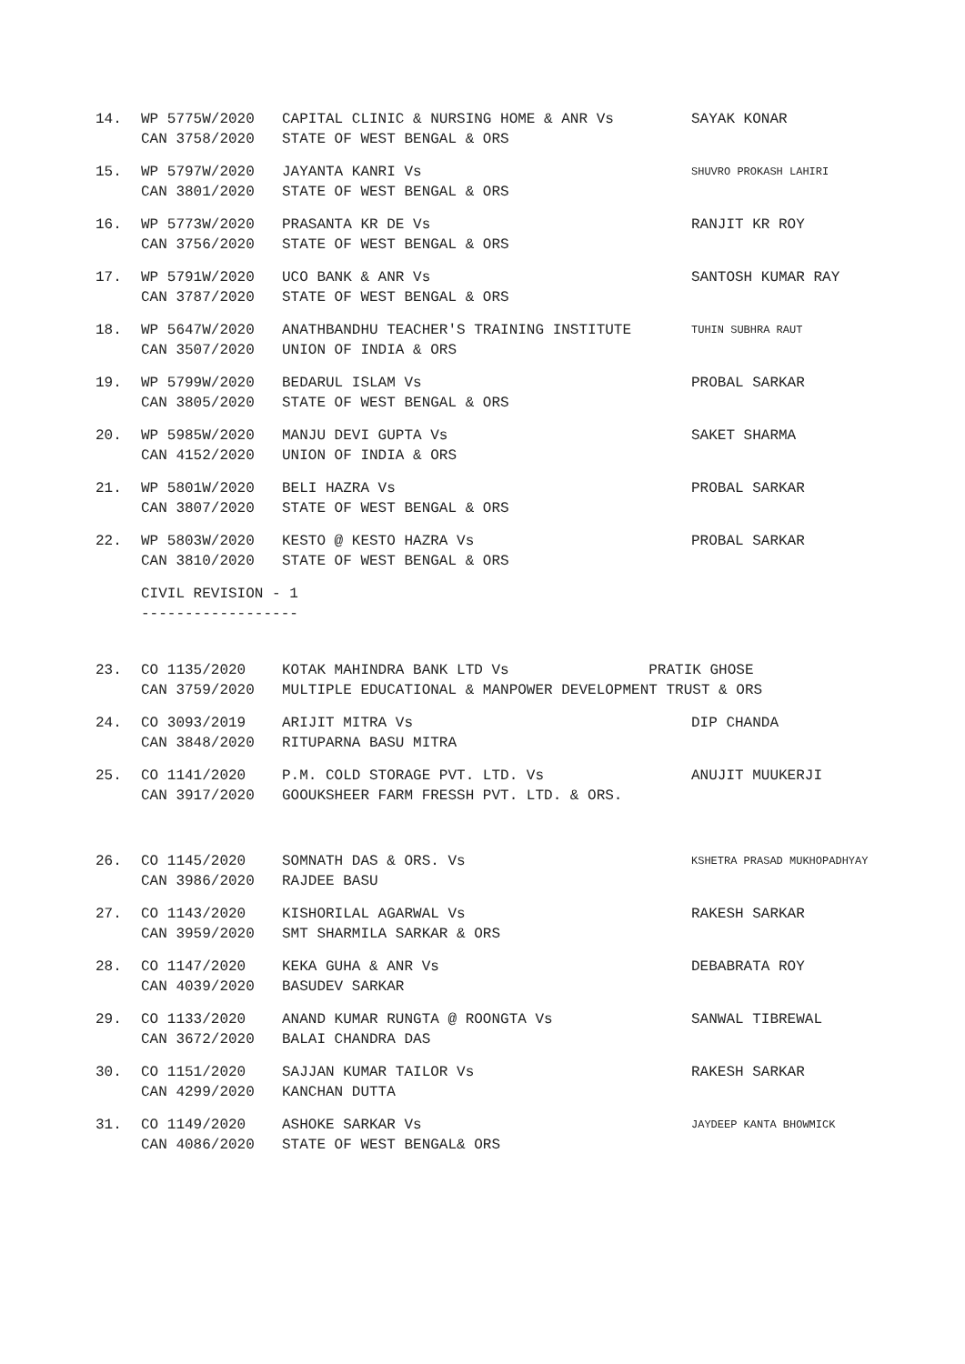14. WP 5775W/2020
CAN 3758/2020
CAPITAL CLINIC & NURSING HOME & ANR Vs
STATE OF WEST BENGAL & ORS
SAYAK KONAR
15. WP 5797W/2020
CAN 3801/2020
JAYANTA KANRI Vs
STATE OF WEST BENGAL & ORS
SHUVRO PROKASH LAHIRI
16. WP 5773W/2020
CAN 3756/2020
PRASANTA KR DE Vs
STATE OF WEST BENGAL & ORS
RANJIT KR ROY
17. WP 5791W/2020
CAN 3787/2020
UCO BANK & ANR Vs
STATE OF WEST BENGAL & ORS
SANTOSH KUMAR RAY
18. WP 5647W/2020
CAN 3507/2020
ANATHBANDHU TEACHER'S TRAINING INSTITUTE
UNION OF INDIA & ORS
TUHIN SUBHRA RAUT
19. WP 5799W/2020
CAN 3805/2020
BEDARUL ISLAM Vs
STATE OF WEST BENGAL & ORS
PROBAL SARKAR
20. WP 5985W/2020
CAN 4152/2020
MANJU DEVI GUPTA Vs
UNION OF INDIA & ORS
SAKET SHARMA
21. WP 5801W/2020
CAN 3807/2020
BELI HAZRA Vs
STATE OF WEST BENGAL & ORS
PROBAL SARKAR
22. WP 5803W/2020
CAN 3810/2020
KESTO @ KESTO HAZRA Vs
STATE OF WEST BENGAL & ORS
PROBAL SARKAR
CIVIL REVISION - 1
------------------
23. CO 1135/2020
CAN 3759/2020
KOTAK MAHINDRA BANK LTD Vs PRATIK GHOSE
MULTIPLE EDUCATIONAL & MANPOWER DEVELOPMENT TRUST & ORS
24. CO 3093/2019
CAN 3848/2020
ARIJIT MITRA Vs
RITUPARNA BASU MITRA
DIP CHANDA
25. CO 1141/2020
CAN 3917/2020
P.M. COLD STORAGE PVT. LTD. Vs
GOOUKSHEER FARM FRESSH PVT. LTD. & ORS.
ANUJIT MUUKERJI
26. CO 1145/2020
CAN 3986/2020
SOMNATH DAS & ORS. Vs
RAJDEE BASU
KSHETRA PRASAD MUKHOPADHYAY
27. CO 1143/2020
CAN 3959/2020
KISHORILAL AGARWAL Vs
SMT SHARMILA SARKAR & ORS
RAKESH SARKAR
28. CO 1147/2020
CAN 4039/2020
KEKA GUHA & ANR Vs
BASUDEV SARKAR
DEBABRATA ROY
29. CO 1133/2020
CAN 3672/2020
ANAND KUMAR RUNGTA @ ROONGTA Vs
BALAI CHANDRA DAS
SANWAL TIBREWAL
30. CO 1151/2020
CAN 4299/2020
SAJJAN KUMAR TAILOR Vs
KANCHAN DUTTA
RAKESH SARKAR
31. CO 1149/2020
CAN 4086/2020
ASHOKE SARKAR Vs
STATE OF WEST BENGAL& ORS
JAYDEEP KANTA BHOWMICK